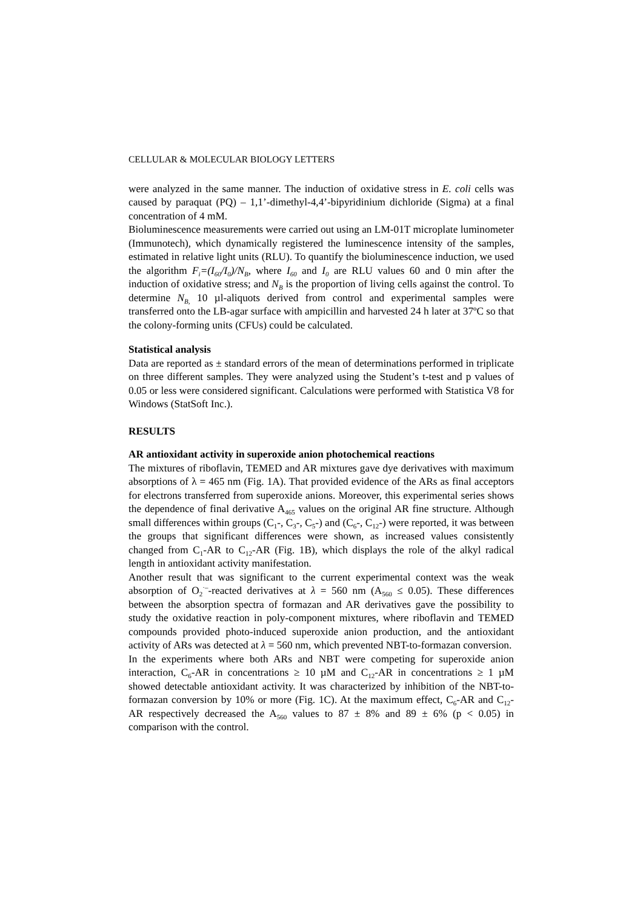CELLULAR & MOLECULAR BIOLOGY LETTERS
were analyzed in the same manner. The induction of oxidative stress in E. coli cells was caused by paraquat (PQ) – 1,1’-dimethyl-4,4’-bipyridinium dichloride (Sigma) at a final concentration of 4 mM.
Bioluminescence measurements were carried out using an LM-01T microplate luminometer (Immunotech), which dynamically registered the luminescence intensity of the samples, estimated in relative light units (RLU). To quantify the bioluminescence induction, we used the algorithm F<sub>i</sub>=(I<sub>60</sub>/I<sub>0</sub>)/N<sub>B</sub>, where I<sub>60</sub> and I<sub>0</sub> are RLU values 60 and 0 min after the induction of oxidative stress; and N<sub>B</sub> is the proportion of living cells against the control. To determine N<sub>B,</sub> 10 µl-aliquots derived from control and experimental samples were transferred onto the LB-agar surface with ampicillin and harvested 24 h later at 37ºC so that the colony-forming units (CFUs) could be calculated.
Statistical analysis
Data are reported as ± standard errors of the mean of determinations performed in triplicate on three different samples. They were analyzed using the Student’s t-test and p values of 0.05 or less were considered significant. Calculations were performed with Statistica V8 for Windows (StatSoft Inc.).
RESULTS
AR antioxidant activity in superoxide anion photochemical reactions
The mixtures of riboflavin, TEMED and AR mixtures gave dye derivatives with maximum absorptions of λ = 465 nm (Fig. 1A). That provided evidence of the ARs as final acceptors for electrons transferred from superoxide anions. Moreover, this experimental series shows the dependence of final derivative A<sub>465</sub> values on the original AR fine structure. Although small differences within groups (C<sub>1</sub>-, C<sub>3</sub>-, C<sub>5</sub>-) and (C<sub>6</sub>-, C<sub>12</sub>-) were reported, it was between the groups that significant differences were shown, as increased values consistently changed from C<sub>1</sub>-AR to C<sub>12</sub>-AR (Fig. 1B), which displays the role of the alkyl radical length in antioxidant activity manifestation.
Another result that was significant to the current experimental context was the weak absorption of O<sub>2</sub><sup>·–</sup>-reacted derivatives at λ = 560 nm (A<sub>560</sub> ≤ 0.05). These differences between the absorption spectra of formazan and AR derivatives gave the possibility to study the oxidative reaction in poly-component mixtures, where riboflavin and TEMED compounds provided photo-induced superoxide anion production, and the antioxidant activity of ARs was detected at λ = 560 nm, which prevented NBT-to-formazan conversion.
In the experiments where both ARs and NBT were competing for superoxide anion interaction, C<sub>6</sub>-AR in concentrations ≥ 10 µM and C<sub>12</sub>-AR in concentrations ≥ 1 µM showed detectable antioxidant activity. It was characterized by inhibition of the NBT-to-formazan conversion by 10% or more (Fig. 1C). At the maximum effect, C<sub>6</sub>-AR and C<sub>12</sub>-AR respectively decreased the A<sub>560</sub> values to 87 ± 8% and 89 ± 6% (p < 0.05) in comparison with the control.